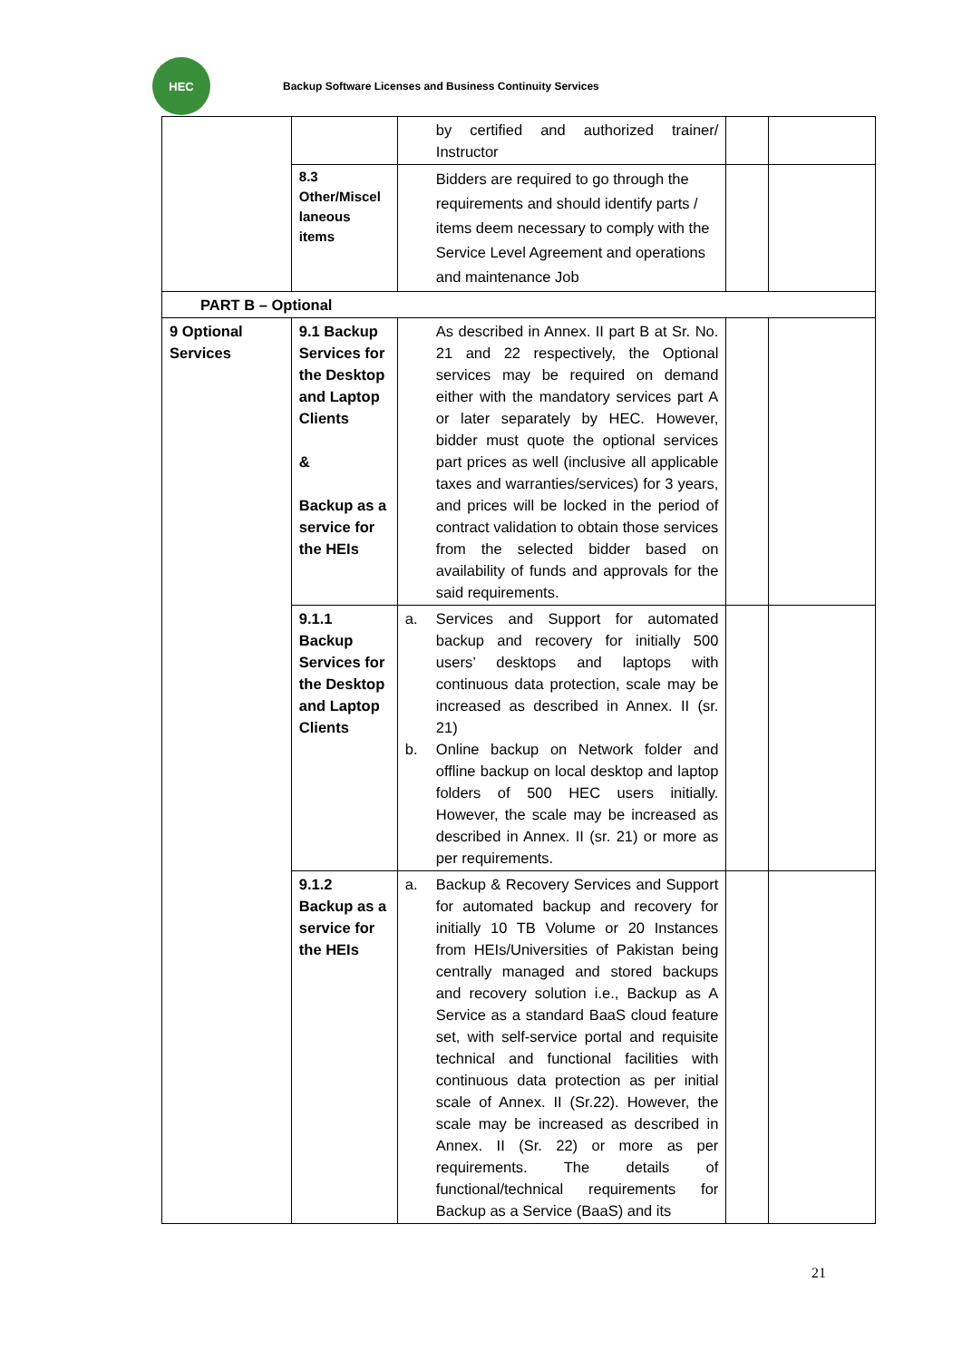HEC
Backup Software Licenses and Business Continuity Services
| | | by certified and authorized trainer/ Instructor | | |
| | 8.3 Other/Miscel laneous items | Bidders are required to go through the requirements and should identify parts / items deem necessary to comply with the Service Level Agreement and operations and maintenance Job | | |
| PART B – Optional | | | | |
| 9 Optional Services | 9.1 Backup Services for the Desktop and Laptop Clients & Backup as a service for the HEIs | As described in Annex. II part B at Sr. No. 21 and 22 respectively, the Optional services may be required on demand either with the mandatory services part A or later separately by HEC. However, bidder must quote the optional services part prices as well (inclusive all applicable taxes and warranties/services) for 3 years, and prices will be locked in the period of contract validation to obtain those services from the selected bidder based on availability of funds and approvals for the said requirements. | | |
| | 9.1.1 Backup Services for the Desktop and Laptop Clients | a. Services and Support for automated backup and recovery for initially 500 users’ desktops and laptops with continuous data protection, scale may be increased as described in Annex. II (sr. 21) b. Online backup on Network folder and offline backup on local desktop and laptop folders of 500 HEC users initially. However, the scale may be increased as described in Annex. II (sr. 21) or more as per requirements. | | |
| | 9.1.2 Backup as a service for the HEIs | a. Backup & Recovery Services and Support for automated backup and recovery for initially 10 TB Volume or 20 Instances from HEIs/Universities of Pakistan being centrally managed and stored backups and recovery solution i.e., Backup as A Service as a standard BaaS cloud feature set, with self-service portal and requisite technical and functional facilities with continuous data protection as per initial scale of Annex. II (Sr.22). However, the scale may be increased as described in Annex. II (Sr. 22) or more as per requirements. The details of functional/technical requirements for Backup as a Service (BaaS) and its | | |
21